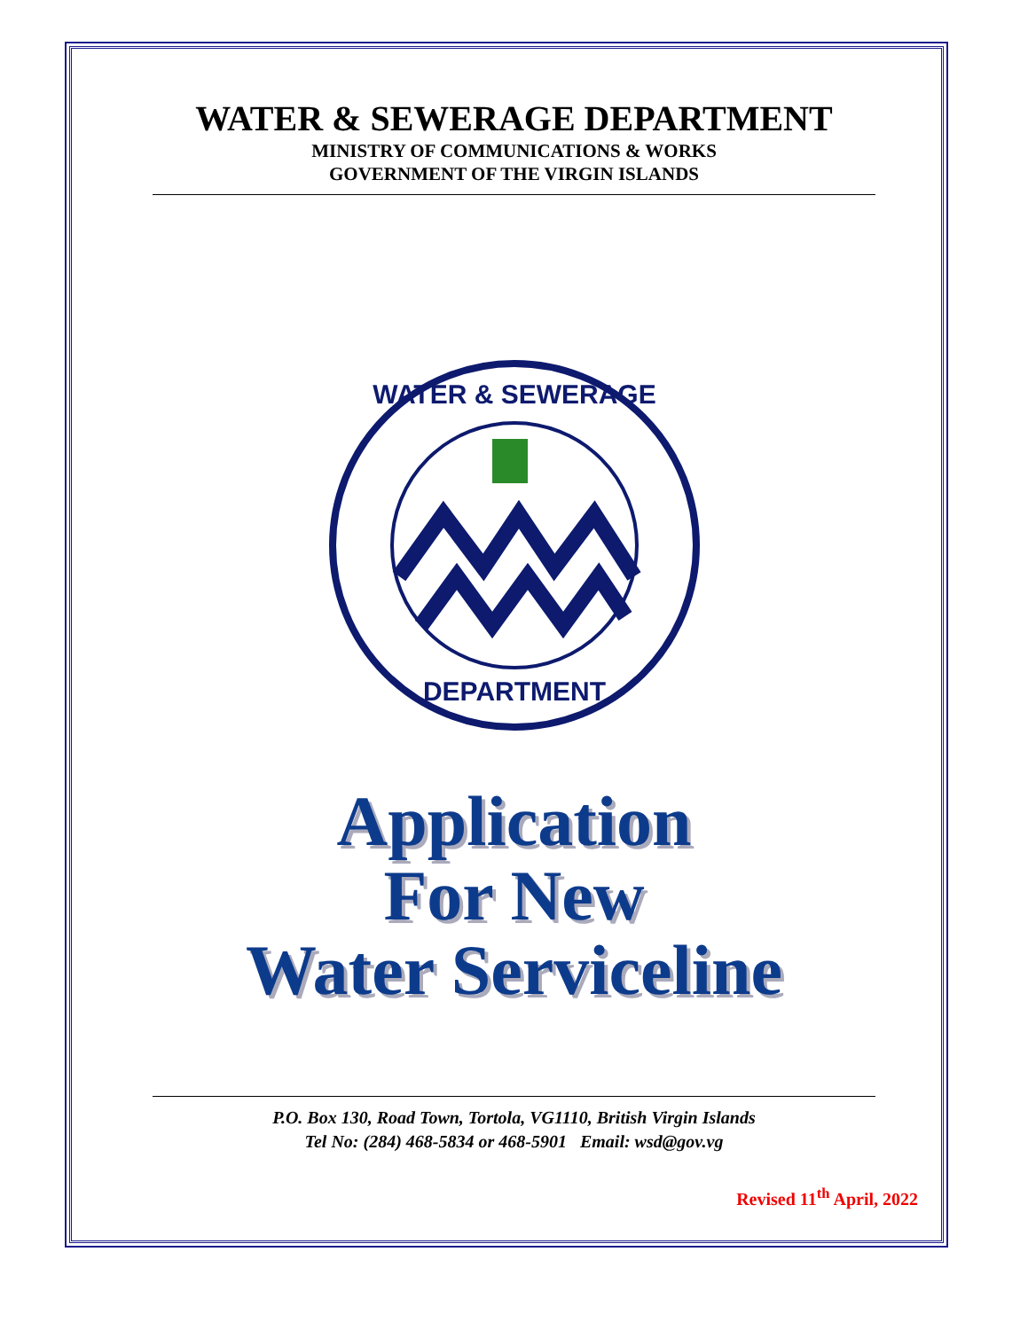WATER & SEWERAGE DEPARTMENT
MINISTRY OF COMMUNICATIONS & WORKS
GOVERNMENT OF THE VIRGIN ISLANDS
WATER & SEWERAGE
DEPARTMENT
Application
For New
Water Serviceline
P.O. Box 130, Road Town, Tortola, VG1110, British Virgin Islands
Tel No: (284) 468-5834 or 468-5901 Email: wsd@gov.vg
Revised 11<sup>th</sup> April, 2022